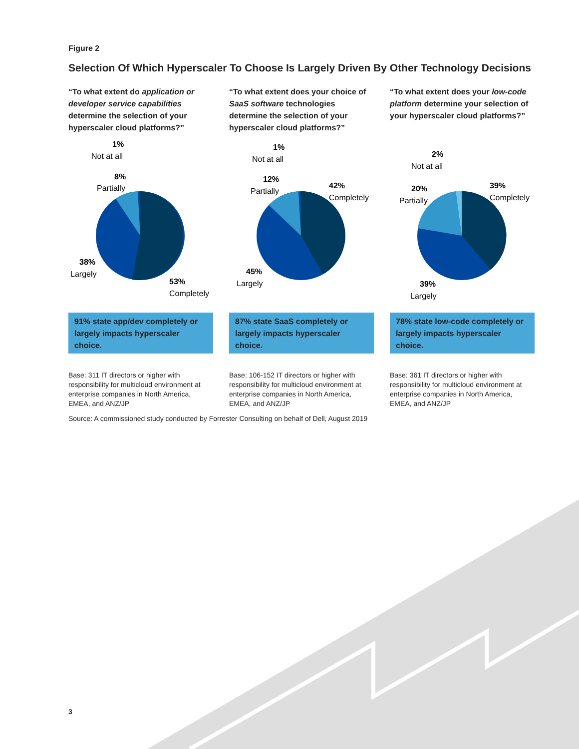Figure 2
Selection Of Which Hyperscaler To Choose Is Largely Driven By Other Technology Decisions
“To what extent do application or developer service capabilities determine the selection of your hyperscaler cloud platforms?”
1%
Not at all
8%
Partially
38%
Largely
53%
Completely
91% state app/dev completely or largely impacts hyperscaler choice.
Base: 311 IT directors or higher with responsibility for multicloud environment at enterprise companies in North America, EMEA, and ANZ/JP
“To what extent does your choice of SaaS software technologies determine the selection of your hyperscaler cloud platforms?”
1%
Not at all
12%
Partially
42%
Completely
45%
Largely
87% state SaaS completely or largely impacts hyperscaler choice.
Base: 106-152 IT directors or higher with responsibility for multicloud environment at enterprise companies in North America, EMEA, and ANZ/JP
“To what extent does your low-code platform determine your selection of your hyperscaler cloud platforms?”
2%
Not at all
20%
Partially
39%
Completely
39%
Largely
78% state low-code completely or largely impacts hyperscaler choice.
Base: 361 IT directors or higher with responsibility for multicloud environment at enterprise companies in North America, EMEA, and ANZ/JP
Source: A commissioned study conducted by Forrester Consulting on behalf of Dell, August 2019
3